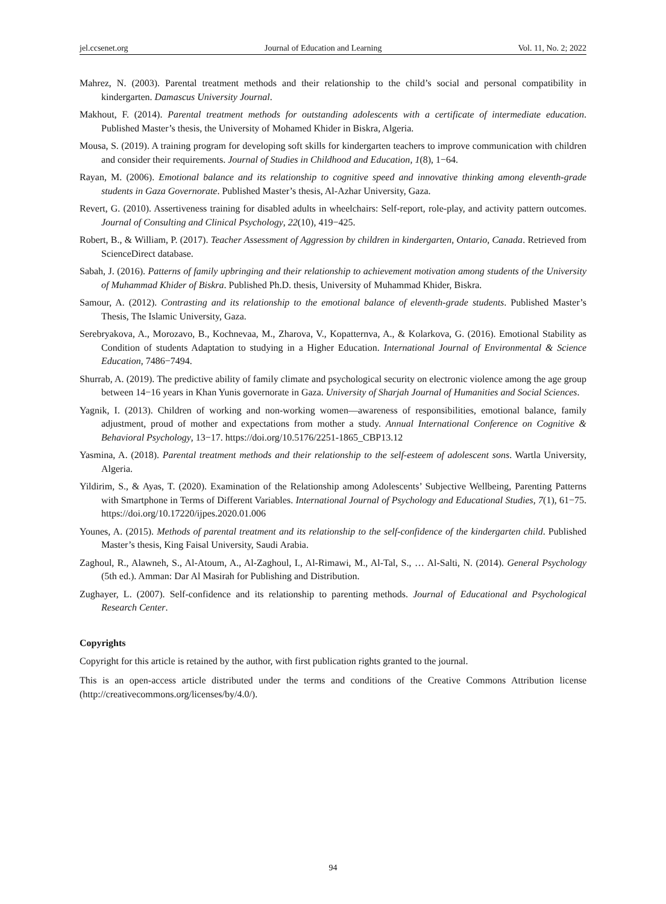jel.ccsenet.org Journal of Education and Learning Vol. 11, No. 2; 2022
Mahrez, N. (2003). Parental treatment methods and their relationship to the child’s social and personal compatibility in kindergarten. Damascus University Journal.
Makhout, F. (2014). Parental treatment methods for outstanding adolescents with a certificate of intermediate education. Published Master’s thesis, the University of Mohamed Khider in Biskra, Algeria.
Mousa, S. (2019). A training program for developing soft skills for kindergarten teachers to improve communication with children and consider their requirements. Journal of Studies in Childhood and Education, 1(8), 1−64.
Rayan, M. (2006). Emotional balance and its relationship to cognitive speed and innovative thinking among eleventh-grade students in Gaza Governorate. Published Master’s thesis, Al-Azhar University, Gaza.
Revert, G. (2010). Assertiveness training for disabled adults in wheelchairs: Self-report, role-play, and activity pattern outcomes. Journal of Consulting and Clinical Psychology, 22(10), 419−425.
Robert, B., & William, P. (2017). Teacher Assessment of Aggression by children in kindergarten, Ontario, Canada. Retrieved from ScienceDirect database.
Sabah, J. (2016). Patterns of family upbringing and their relationship to achievement motivation among students of the University of Muhammad Khider of Biskra. Published Ph.D. thesis, University of Muhammad Khider, Biskra.
Samour, A. (2012). Contrasting and its relationship to the emotional balance of eleventh-grade students. Published Master’s Thesis, The Islamic University, Gaza.
Serebryakova, A., Morozavo, B., Kochnevaa, M., Zharova, V., Kopatternva, A., & Kolarkova, G. (2016). Emotional Stability as Condition of students Adaptation to studying in a Higher Education. International Journal of Environmental & Science Education, 7486−7494.
Shurrab, A. (2019). The predictive ability of family climate and psychological security on electronic violence among the age group between 14−16 years in Khan Yunis governorate in Gaza. University of Sharjah Journal of Humanities and Social Sciences.
Yagnik, I. (2013). Children of working and non-working women—awareness of responsibilities, emotional balance, family adjustment, proud of mother and expectations from mother a study. Annual International Conference on Cognitive & Behavioral Psychology, 13−17. https://doi.org/10.5176/2251-1865_CBP13.12
Yasmina, A. (2018). Parental treatment methods and their relationship to the self-esteem of adolescent sons. Wartla University, Algeria.
Yildirim, S., & Ayas, T. (2020). Examination of the Relationship among Adolescents’ Subjective Wellbeing, Parenting Patterns with Smartphone in Terms of Different Variables. International Journal of Psychology and Educational Studies, 7(1), 61−75. https://doi.org/10.17220/ijpes.2020.01.006
Younes, A. (2015). Methods of parental treatment and its relationship to the self-confidence of the kindergarten child. Published Master’s thesis, King Faisal University, Saudi Arabia.
Zaghoul, R., Alawneh, S., Al-Atoum, A., Al-Zaghoul, I., Al-Rimawi, M., Al-Tal, S., … Al-Salti, N. (2014). General Psychology (5th ed.). Amman: Dar Al Masirah for Publishing and Distribution.
Zughayer, L. (2007). Self-confidence and its relationship to parenting methods. Journal of Educational and Psychological Research Center.
Copyrights
Copyright for this article is retained by the author, with first publication rights granted to the journal.
This is an open-access article distributed under the terms and conditions of the Creative Commons Attribution license (http://creativecommons.org/licenses/by/4.0/).
94